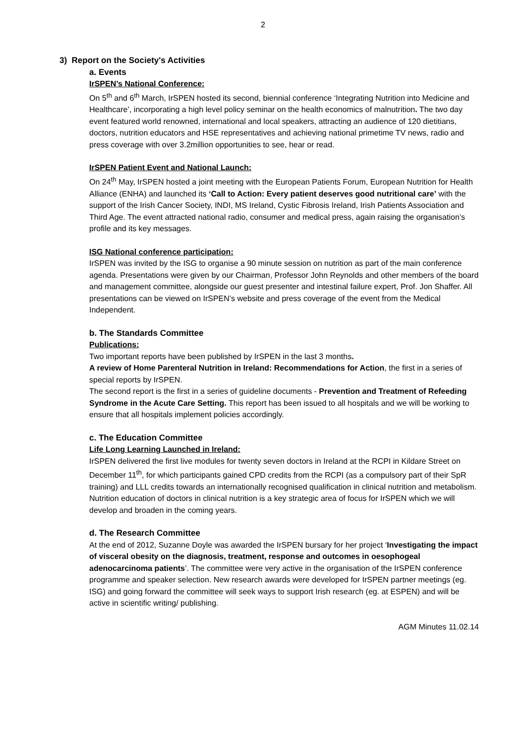2
3) Report on the Society's Activities
a. Events
IrSPEN’s National Conference:
On 5<sup>th</sup> and 6<sup>th</sup> March, IrSPEN hosted its second, biennial conference ‘Integrating Nutrition into Medicine and Healthcare’, incorporating a high level policy seminar on the health economics of malnutrition. The two day event featured world renowned, international and local speakers, attracting an audience of 120 dietitians, doctors, nutrition educators and HSE representatives and achieving national primetime TV news, radio and press coverage with over 3.2million opportunities to see, hear or read.
IrSPEN Patient Event and National Launch:
On 24<sup>th</sup> May, IrSPEN hosted a joint meeting with the European Patients Forum, European Nutrition for Health Alliance (ENHA) and launched its ‘Call to Action: Every patient deserves good nutritional care’ with the support of the Irish Cancer Society, INDI, MS Ireland, Cystic Fibrosis Ireland, Irish Patients Association and Third Age. The event attracted national radio, consumer and medical press, again raising the organisation’s profile and its key messages.
ISG National conference participation:
IrSPEN was invited by the ISG to organise a 90 minute session on nutrition as part of the main conference agenda. Presentations were given by our Chairman, Professor John Reynolds and other members of the board and management committee, alongside our guest presenter and intestinal failure expert, Prof. Jon Shaffer. All presentations can be viewed on IrSPEN’s website and press coverage of the event from the Medical Independent.
b. The Standards Committee
Publications:
Two important reports have been published by IrSPEN in the last 3 months.
A review of Home Parenteral Nutrition in Ireland: Recommendations for Action, the first in a series of special reports by IrSPEN.
The second report is the first in a series of guideline documents - Prevention and Treatment of Refeeding Syndrome in the Acute Care Setting. This report has been issued to all hospitals and we will be working to ensure that all hospitals implement policies accordingly.
c. The Education Committee
Life Long Learning Launched in Ireland:
IrSPEN delivered the first live modules for twenty seven doctors in Ireland at the RCPI in Kildare Street on December 11<sup>th</sup>, for which participants gained CPD credits from the RCPI (as a compulsory part of their SpR training) and LLL credits towards an internationally recognised qualification in clinical nutrition and metabolism. Nutrition education of doctors in clinical nutrition is a key strategic area of focus for IrSPEN which we will develop and broaden in the coming years.
d. The Research Committee
At the end of 2012, Suzanne Doyle was awarded the IrSPEN bursary for her project ‘Investigating the impact of visceral obesity on the diagnosis, treatment, response and outcomes in oesophogeal adenocarcinoma patients’. The committee were very active in the organisation of the IrSPEN conference programme and speaker selection. New research awards were developed for IrSPEN partner meetings (eg. ISG) and going forward the committee will seek ways to support Irish research (eg. at ESPEN) and will be active in scientific writing/ publishing.
AGM Minutes 11.02.14